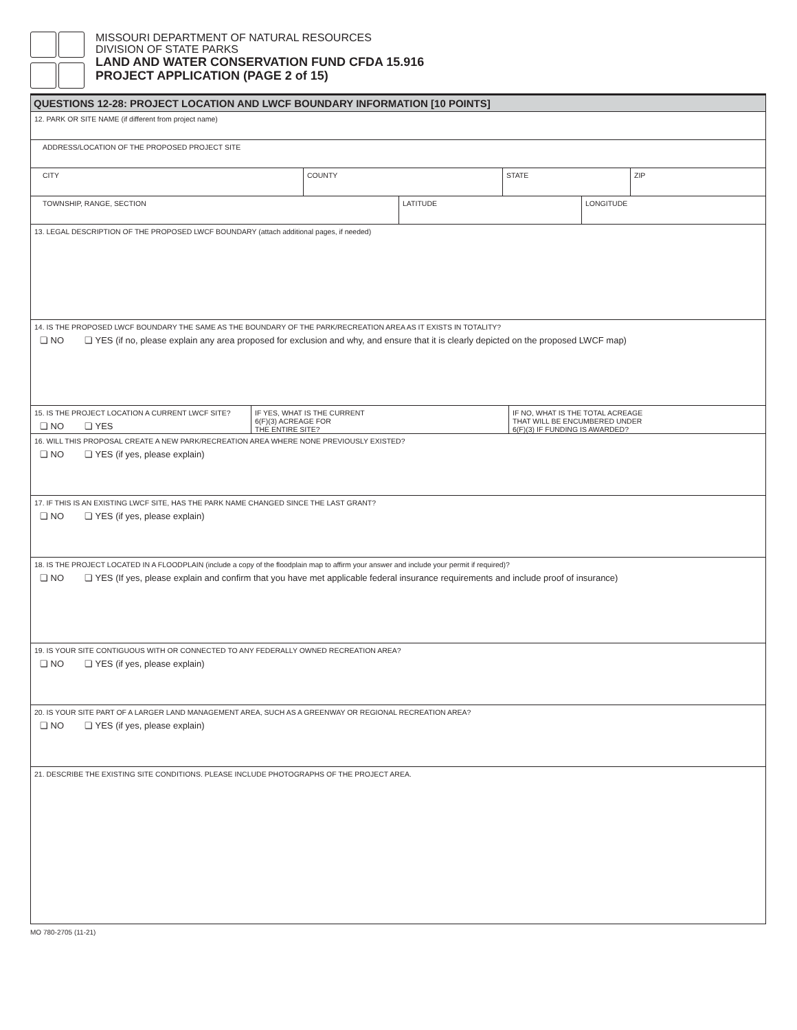MISSOURI DEPARTMENT OF NATURAL RESOURCES
DIVISION OF STATE PARKS
LAND AND WATER CONSERVATION FUND CFDA 15.916
PROJECT APPLICATION (PAGE 2 of 15)
QUESTIONS 12-28: PROJECT LOCATION AND LWCF BOUNDARY INFORMATION [10 POINTS]
12. PARK OR SITE NAME (if different from project name)
ADDRESS/LOCATION OF THE PROPOSED PROJECT SITE
CITY COUNTY STATE ZIP
TOWNSHIP, RANGE, SECTION LATITUDE LONGITUDE
13. LEGAL DESCRIPTION OF THE PROPOSED LWCF BOUNDARY (attach additional pages, if needed)
14. IS THE PROPOSED LWCF BOUNDARY THE SAME AS THE BOUNDARY OF THE PARK/RECREATION AREA AS IT EXISTS IN TOTALITY?
❏ NO ❏ YES (if no, please explain any area proposed for exclusion and why, and ensure that it is clearly depicted on the proposed LWCF map)
15. IS THE PROJECT LOCATION A CURRENT LWCF SITE?
❏ NO ❏ YES
IF YES, WHAT IS THE CURRENT
6(F)(3) ACREAGE FOR
THE ENTIRE SITE?
IF NO, WHAT IS THE TOTAL ACREAGE
THAT WILL BE ENCUMBERED UNDER
6(F)(3) IF FUNDING IS AWARDED?
16. WILL THIS PROPOSAL CREATE A NEW PARK/RECREATION AREA WHERE NONE PREVIOUSLY EXISTED?
❏ NO ❏ YES (if yes, please explain)
17. IF THIS IS AN EXISTING LWCF SITE, HAS THE PARK NAME CHANGED SINCE THE LAST GRANT?
❏ NO ❏ YES (if yes, please explain)
18. IS THE PROJECT LOCATED IN A FLOODPLAIN (include a copy of the floodplain map to affirm your answer and include your permit if required)?
❏ NO ❏ YES (If yes, please explain and confirm that you have met applicable federal insurance requirements and include proof of insurance)
19. IS YOUR SITE CONTIGUOUS WITH OR CONNECTED TO ANY FEDERALLY OWNED RECREATION AREA?
❏ NO ❏ YES (if yes, please explain)
20. IS YOUR SITE PART OF A LARGER LAND MANAGEMENT AREA, SUCH AS A GREENWAY OR REGIONAL RECREATION AREA?
❏ NO ❏ YES (if yes, please explain)
21. DESCRIBE THE EXISTING SITE CONDITIONS. PLEASE INCLUDE PHOTOGRAPHS OF THE PROJECT AREA.
MO 780-2705 (11-21)